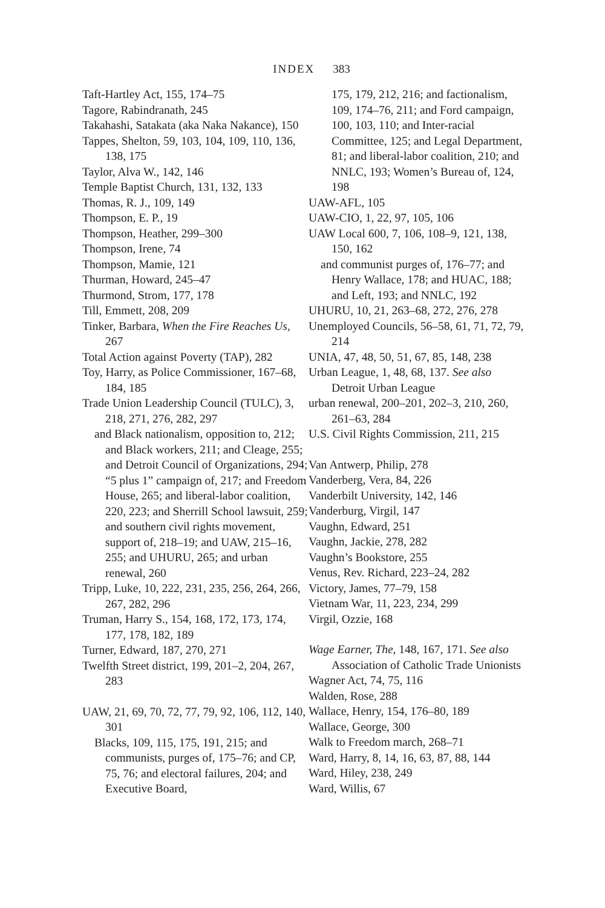INDEX 383
Taft-Hartley Act, 155, 174–75
Tagore, Rabindranath, 245
Takahashi, Satakata (aka Naka Nakance), 150
Tappes, Shelton, 59, 103, 104, 109, 110, 136, 138, 175
Taylor, Alva W., 142, 146
Temple Baptist Church, 131, 132, 133
Thomas, R. J., 109, 149
Thompson, E. P., 19
Thompson, Heather, 299–300
Thompson, Irene, 74
Thompson, Mamie, 121
Thurman, Howard, 245–47
Thurmond, Strom, 177, 178
Till, Emmett, 208, 209
Tinker, Barbara, When the Fire Reaches Us, 267
Total Action against Poverty (TAP), 282
Toy, Harry, as Police Commissioner, 167–68, 184, 185
Trade Union Leadership Council (TULC), 3, 218, 271, 276, 282, 297
and Black nationalism, opposition to, 212; and Black workers, 211; and Cleage, 255; and Detroit Council of Organizations, 294; “5 plus 1” campaign of, 217; and Freedom House, 265; and liberal-labor coalition, 220, 223; and Sherrill School lawsuit, 259; and southern civil rights movement, support of, 218–19; and UAW, 215–16, 255; and UHURU, 265; and urban renewal, 260
Tripp, Luke, 10, 222, 231, 235, 256, 264, 266, 267, 282, 296
Truman, Harry S., 154, 168, 172, 173, 174, 177, 178, 182, 189
Turner, Edward, 187, 270, 271
Twelfth Street district, 199, 201–2, 204, 267, 283
UAW, 21, 69, 70, 72, 77, 79, 92, 106, 112, 140, 301
Blacks, 109, 115, 175, 191, 215; and communists, purges of, 175–76; and CP, 75, 76; and electoral failures, 204; and Executive Board,
175, 179, 212, 216; and factionalism, 109, 174–76, 211; and Ford campaign, 100, 103, 110; and Inter-racial Committee, 125; and Legal Department, 81; and liberal-labor coalition, 210; and NNLC, 193; Women’s Bureau of, 124, 198
UAW-AFL, 105
UAW-CIO, 1, 22, 97, 105, 106
UAW Local 600, 7, 106, 108–9, 121, 138, 150, 162
and communist purges of, 176–77; and Henry Wallace, 178; and HUAC, 188; and Left, 193; and NNLC, 192
UHURU, 10, 21, 263–68, 272, 276, 278
Unemployed Councils, 56–58, 61, 71, 72, 79, 214
UNIA, 47, 48, 50, 51, 67, 85, 148, 238
Urban League, 1, 48, 68, 137. See also Detroit Urban League
urban renewal, 200–201, 202–3, 210, 260, 261–63, 284
U.S. Civil Rights Commission, 211, 215
Van Antwerp, Philip, 278
Vanderberg, Vera, 84, 226
Vanderbilt University, 142, 146
Vanderburg, Virgil, 147
Vaughn, Edward, 251
Vaughn, Jackie, 278, 282
Vaughn’s Bookstore, 255
Venus, Rev. Richard, 223–24, 282
Victory, James, 77–79, 158
Vietnam War, 11, 223, 234, 299
Virgil, Ozzie, 168
Wage Earner, The, 148, 167, 171. See also Association of Catholic Trade Unionists
Wagner Act, 74, 75, 116
Walden, Rose, 288
Wallace, Henry, 154, 176–80, 189
Wallace, George, 300
Walk to Freedom march, 268–71
Ward, Harry, 8, 14, 16, 63, 87, 88, 144
Ward, Hiley, 238, 249
Ward, Willis, 67